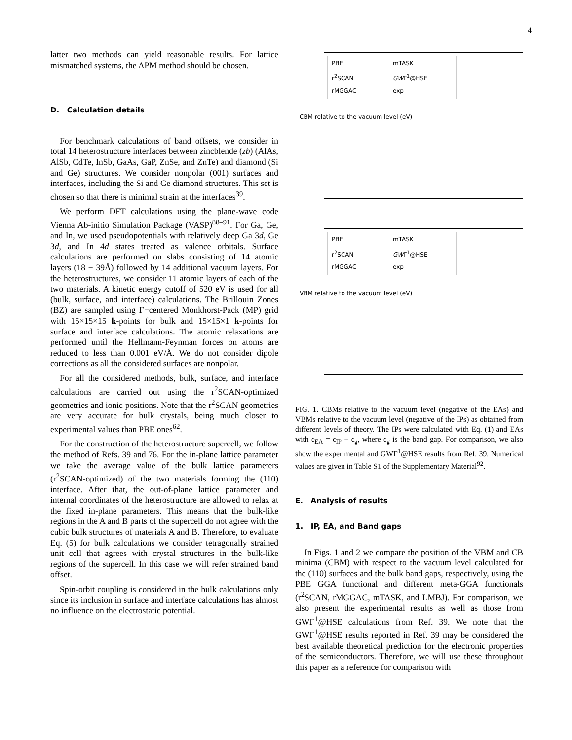4
latter two methods can yield reasonable results. For lattice mismatched systems, the APM method should be chosen.
D. Calculation details
For benchmark calculations of band offsets, we consider in total 14 heterostructure interfaces between zincblende (zb) (AlAs, AlSb, CdTe, InSb, GaAs, GaP, ZnSe, and ZnTe) and diamond (Si and Ge) structures. We consider nonpolar (001) surfaces and interfaces, including the Si and Ge diamond structures. This set is chosen so that there is minimal strain at the interfaces<sup>39</sup>.
We perform DFT calculations using the plane-wave code Vienna Ab-initio Simulation Package (VASP)<sup>88–91</sup>. For Ga, Ge, and In, we used pseudopotentials with relatively deep Ga 3d, Ge 3d, and In 4d states treated as valence orbitals. Surface calculations are performed on slabs consisting of 14 atomic layers (18 − 39Å) followed by 14 additional vacuum layers. For the heterostructures, we consider 11 atomic layers of each of the two materials. A kinetic energy cutoff of 520 eV is used for all (bulk, surface, and interface) calculations. The Brillouin Zones (BZ) are sampled using Γ−centered Monkhorst-Pack (MP) grid with 15×15×15 k-points for bulk and 15×15×1 k-points for surface and interface calculations. The atomic relaxations are performed until the Hellmann-Feynman forces on atoms are reduced to less than 0.001 eV/Å. We do not consider dipole corrections as all the considered surfaces are nonpolar.
For all the considered methods, bulk, surface, and interface calculations are carried out using the r<sup>2</sup>SCAN-optimized geometries and ionic positions. Note that the r<sup>2</sup>SCAN geometries are very accurate for bulk crystals, being much closer to experimental values than PBE ones<sup>62</sup>.
For the construction of the heterostructure supercell, we follow the method of Refs. 39 and 76. For the in-plane lattice parameter we take the average value of the bulk lattice parameters (r<sup>2</sup>SCAN-optimized) of the two materials forming the (110) interface. After that, the out-of-plane lattice parameter and internal coordinates of the heterostructure are allowed to relax at the fixed in-plane parameters. This means that the bulk-like regions in the A and B parts of the supercell do not agree with the cubic bulk structures of materials A and B. Therefore, to evaluate Eq. (5) for bulk calculations we consider tetragonally strained unit cell that agrees with crystal structures in the bulk-like regions of the supercell. In this case we will refer strained band offset.
Spin-orbit coupling is considered in the bulk calculations only since its inclusion in surface and interface calculations has almost no influence on the electrostatic potential.
CBM relative to the vacuum level (eV)
PBE mTASK r<sup>2</sup>SCAN GWΓ<sup>1</sup>@HSE rMGGAC exp
VBM relative to the vacuum level (eV)
PBE mTASK r<sup>2</sup>SCAN GWΓ<sup>1</sup>@HSE rMGGAC exp
FIG. 1. CBMs relative to the vacuum level (negative of the EAs) and VBMs relative to the vacuum level (negative of the IPs) as obtained from different levels of theory. The IPs were calculated with Eq. (1) and EAs with ϵ<sub>EA</sub> = ϵ<sub>IP</sub> − ϵ<sub>g</sub>, where ϵ<sub>g</sub> is the band gap. For comparison, we also show the experimental and GWΓ<sup>1</sup>@HSE results from Ref. 39. Numerical values are given in Table S1 of the Supplementary Material<sup>92</sup>.
E. Analysis of results
1. IP, EA, and Band gaps
In Figs. 1 and 2 we compare the position of the VBM and CB minima (CBM) with respect to the vacuum level calculated for the (110) surfaces and the bulk band gaps, respectively, using the PBE GGA functional and different meta-GGA functionals (r<sup>2</sup>SCAN, rMGGAC, mTASK, and LMBJ). For comparison, we also present the experimental results as well as those from GWΓ<sup>1</sup>@HSE calculations from Ref. 39. We note that the GWΓ<sup>1</sup>@HSE results reported in Ref. 39 may be considered the best available theoretical prediction for the electronic properties of the semiconductors. Therefore, we will use these throughout this paper as a reference for comparison with